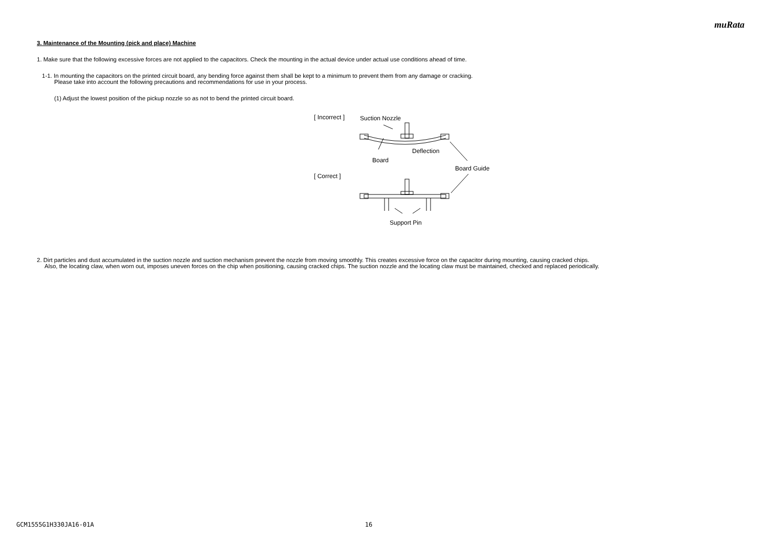muRata
3. Maintenance of the Mounting (pick and place) Machine
1. Make sure that the following excessive forces are not applied to the capacitors. Check the mounting in the actual device under actual use conditions ahead of time.
1-1. In mounting the capacitors on the printed circuit board, any bending force against them shall be kept to a minimum to prevent them from any damage or cracking.
Please take into account the following precautions and recommendations for use in your process.
(1) Adjust the lowest position of the pickup nozzle so as not to bend the printed circuit board.
[ Incorrect ] Suction Nozzle
Deflection
Board
Board Guide
[ Correct ]
Support Pin
2. Dirt particles and dust accumulated in the suction nozzle and suction mechanism prevent the nozzle from moving smoothly. This creates excessive force on the capacitor during mounting, causing cracked chips.
Also, the locating claw, when worn out, imposes uneven forces on the chip when positioning, causing cracked chips. The suction nozzle and the locating claw must be maintained, checked and replaced periodically.
GCM1555G1H330JA16-01A 16